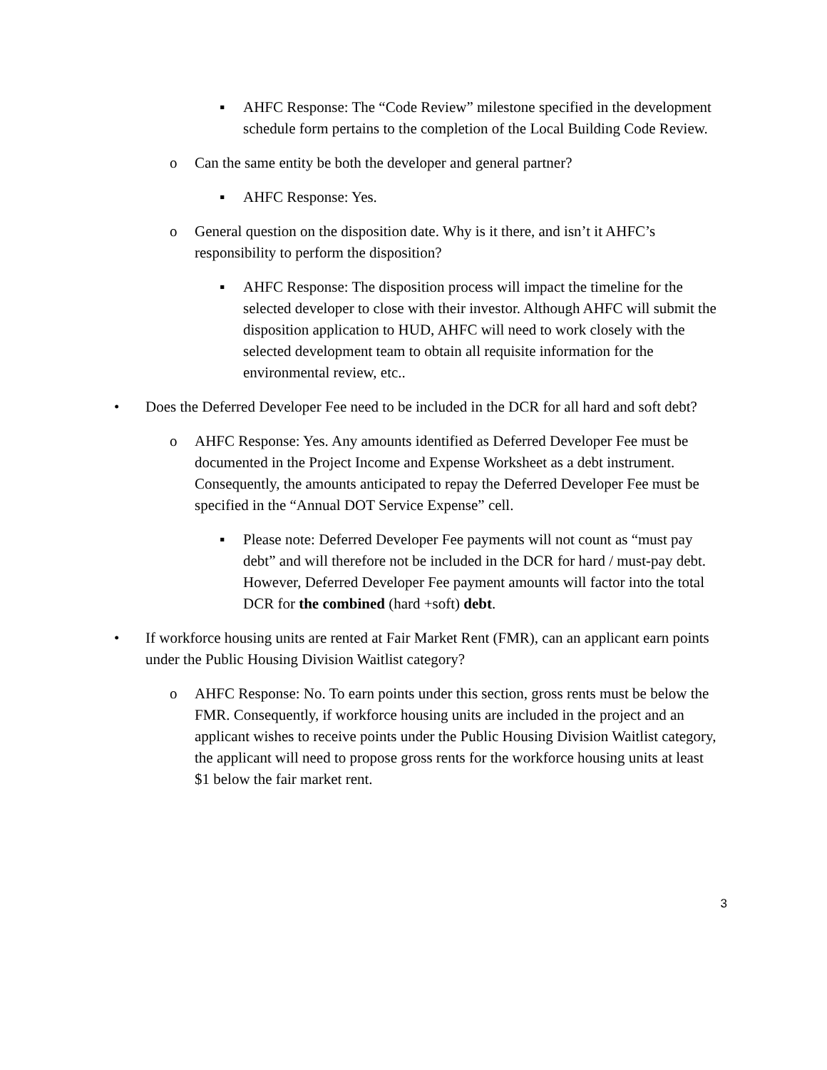▪ AHFC Response: The “Code Review” milestone specified in the development schedule form pertains to the completion of the Local Building Code Review.
o Can the same entity be both the developer and general partner?
▪ AHFC Response: Yes.
o General question on the disposition date. Why is it there, and isn’t it AHFC’s responsibility to perform the disposition?
▪ AHFC Response: The disposition process will impact the timeline for the selected developer to close with their investor. Although AHFC will submit the disposition application to HUD, AHFC will need to work closely with the selected development team to obtain all requisite information for the environmental review, etc..
• Does the Deferred Developer Fee need to be included in the DCR for all hard and soft debt?
o AHFC Response: Yes. Any amounts identified as Deferred Developer Fee must be documented in the Project Income and Expense Worksheet as a debt instrument. Consequently, the amounts anticipated to repay the Deferred Developer Fee must be specified in the “Annual DOT Service Expense” cell.
▪ Please note: Deferred Developer Fee payments will not count as “must pay debt” and will therefore not be included in the DCR for hard / must-pay debt. However, Deferred Developer Fee payment amounts will factor into the total DCR for the combined (hard +soft) debt.
• If workforce housing units are rented at Fair Market Rent (FMR), can an applicant earn points under the Public Housing Division Waitlist category?
o AHFC Response: No. To earn points under this section, gross rents must be below the FMR. Consequently, if workforce housing units are included in the project and an applicant wishes to receive points under the Public Housing Division Waitlist category, the applicant will need to propose gross rents for the workforce housing units at least $1 below the fair market rent.
3